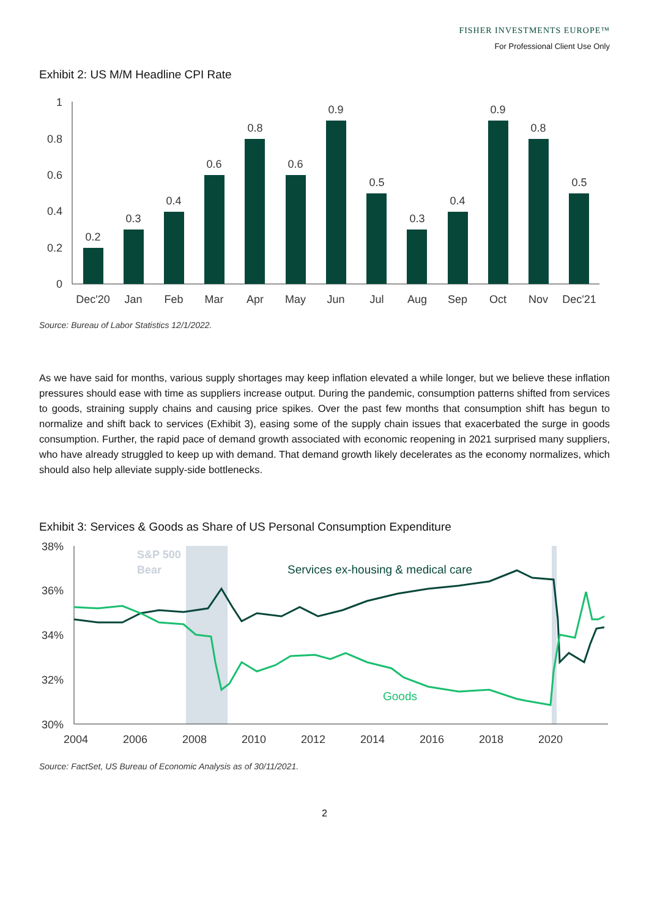FISHER INVESTMENTS EUROPE™
For Professional Client Use Only
Exhibit 2: US M/M Headline CPI Rate
1
0.8
0.6
0.4
0.2
0
0.2
0.3
0.4
0.6
0.8
0.6
0.9
0.5
0.3
0.4
0.9
0.8
0.5
Dec'20
Jan
Feb
Mar
Apr
May
Jun
Jul
Aug
Sep
Oct
Nov
Dec'21
Source: Bureau of Labor Statistics 12/1/2022.
As we have said for months, various supply shortages may keep inflation elevated a while longer, but we believe these inflation pressures should ease with time as suppliers increase output. During the pandemic, consumption patterns shifted from services to goods, straining supply chains and causing price spikes. Over the past few months that consumption shift has begun to normalize and shift back to services (Exhibit 3), easing some of the supply chain issues that exacerbated the surge in goods consumption. Further, the rapid pace of demand growth associated with economic reopening in 2021 surprised many suppliers, who have already struggled to keep up with demand. That demand growth likely decelerates as the economy normalizes, which should also help alleviate supply-side bottlenecks.
Exhibit 3: Services & Goods as Share of US Personal Consumption Expenditure
S&P 500
Bear
38%
36%
34%
32%
30%
2004
2006
2008
2010
2012
2014
2016
2018
2020
Services ex-housing & medical care
Goods
Source: FactSet, US Bureau of Economic Analysis as of 30/11/2021.
2